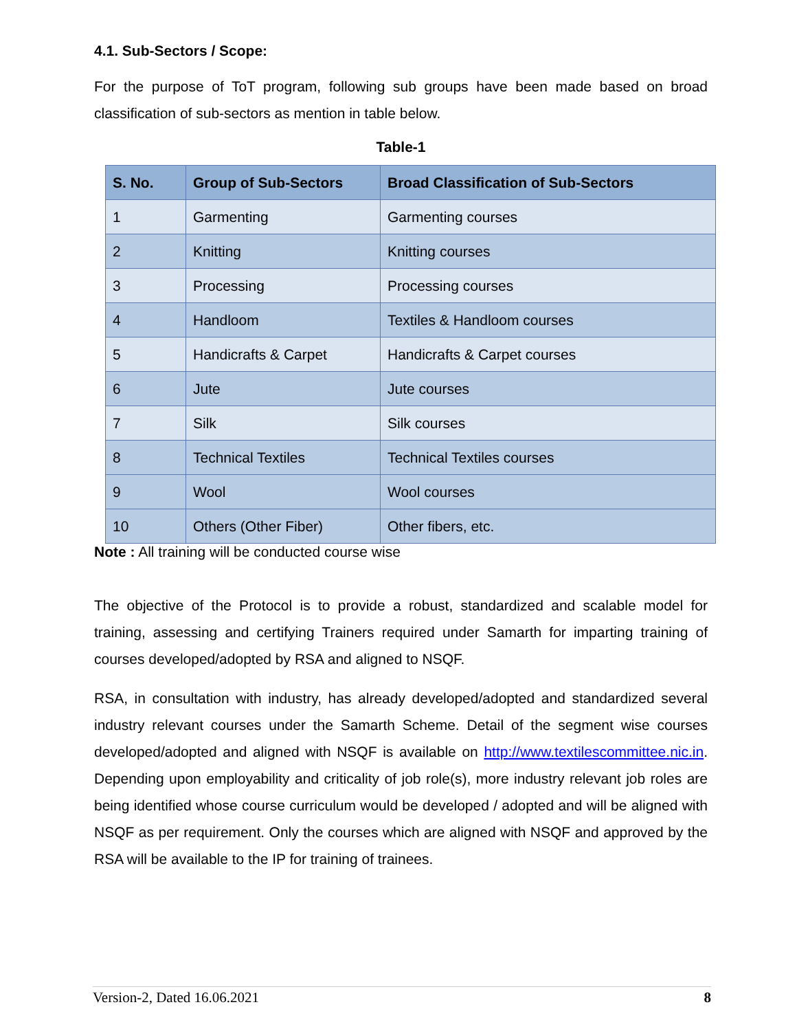4.1. Sub-Sectors / Scope:
For the purpose of ToT program, following sub groups have been made based on broad classification of sub-sectors as mention in table below.
Table-1
| S. No. | Group of Sub-Sectors | Broad Classification of Sub-Sectors |
| --- | --- | --- |
| 1 | Garmenting | Garmenting courses |
| 2 | Knitting | Knitting courses |
| 3 | Processing | Processing courses |
| 4 | Handloom | Textiles & Handloom courses |
| 5 | Handicrafts & Carpet | Handicrafts & Carpet courses |
| 6 | Jute | Jute courses |
| 7 | Silk | Silk courses |
| 8 | Technical Textiles | Technical Textiles courses |
| 9 | Wool | Wool courses |
| 10 | Others (Other Fiber) | Other fibers, etc. |
Note : All training will be conducted course wise
The objective of the Protocol is to provide a robust, standardized and scalable model for training, assessing and certifying Trainers required under Samarth for imparting training of courses developed/adopted by RSA and aligned to NSQF.
RSA, in consultation with industry, has already developed/adopted and standardized several industry relevant courses under the Samarth Scheme. Detail of the segment wise courses developed/adopted and aligned with NSQF is available on http://www.textilescommittee.nic.in. Depending upon employability and criticality of job role(s), more industry relevant job roles are being identified whose course curriculum would be developed / adopted and will be aligned with NSQF as per requirement. Only the courses which are aligned with NSQF and approved by the RSA will be available to the IP for training of trainees.
Version-2, Dated 16.06.2021 8